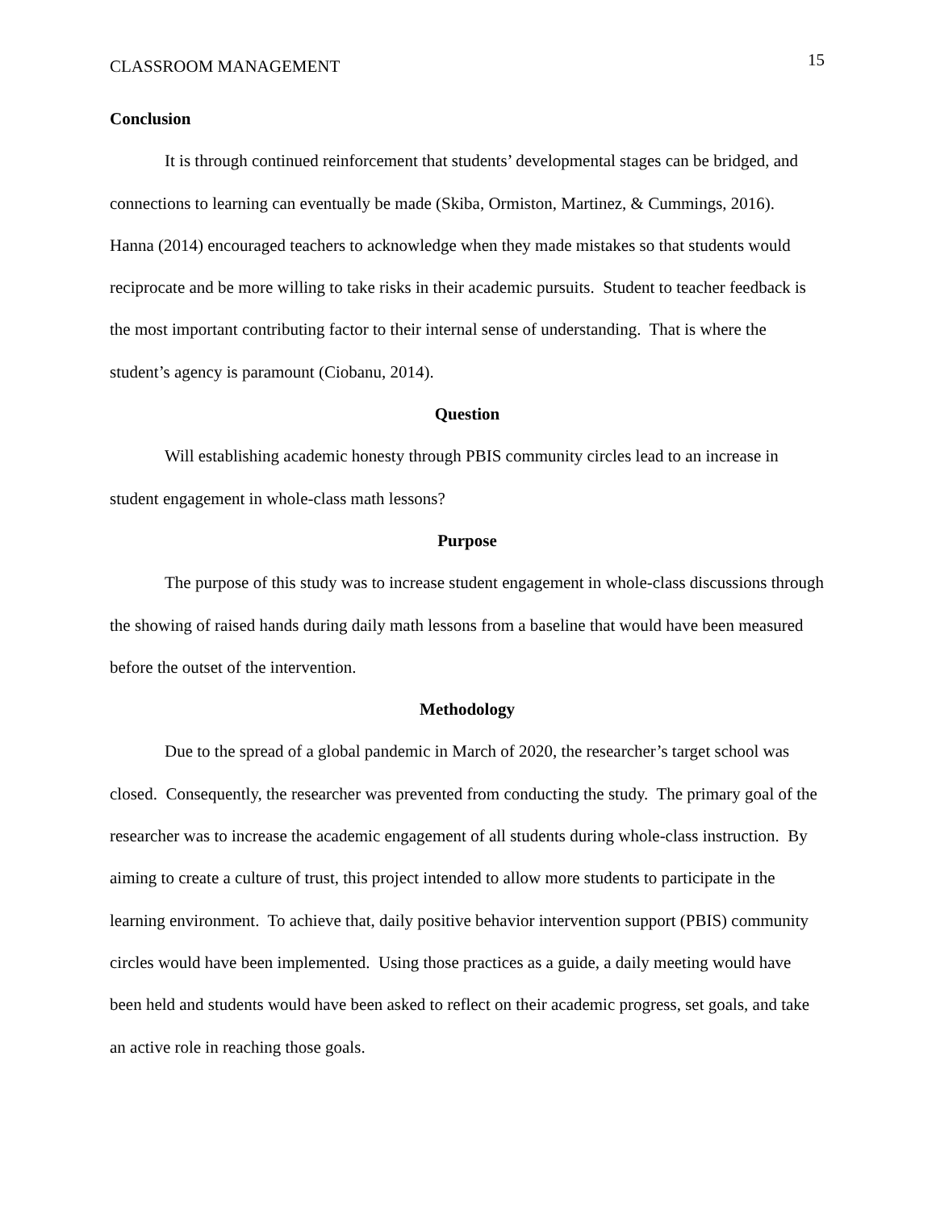CLASSROOM MANAGEMENT 15
Conclusion
It is through continued reinforcement that students’ developmental stages can be bridged, and connections to learning can eventually be made (Skiba, Ormiston, Martinez, & Cummings, 2016). Hanna (2014) encouraged teachers to acknowledge when they made mistakes so that students would reciprocate and be more willing to take risks in their academic pursuits. Student to teacher feedback is the most important contributing factor to their internal sense of understanding. That is where the student’s agency is paramount (Ciobanu, 2014).
Question
Will establishing academic honesty through PBIS community circles lead to an increase in student engagement in whole-class math lessons?
Purpose
The purpose of this study was to increase student engagement in whole-class discussions through the showing of raised hands during daily math lessons from a baseline that would have been measured before the outset of the intervention.
Methodology
Due to the spread of a global pandemic in March of 2020, the researcher’s target school was closed. Consequently, the researcher was prevented from conducting the study. The primary goal of the researcher was to increase the academic engagement of all students during whole-class instruction. By aiming to create a culture of trust, this project intended to allow more students to participate in the learning environment. To achieve that, daily positive behavior intervention support (PBIS) community circles would have been implemented. Using those practices as a guide, a daily meeting would have been held and students would have been asked to reflect on their academic progress, set goals, and take an active role in reaching those goals.